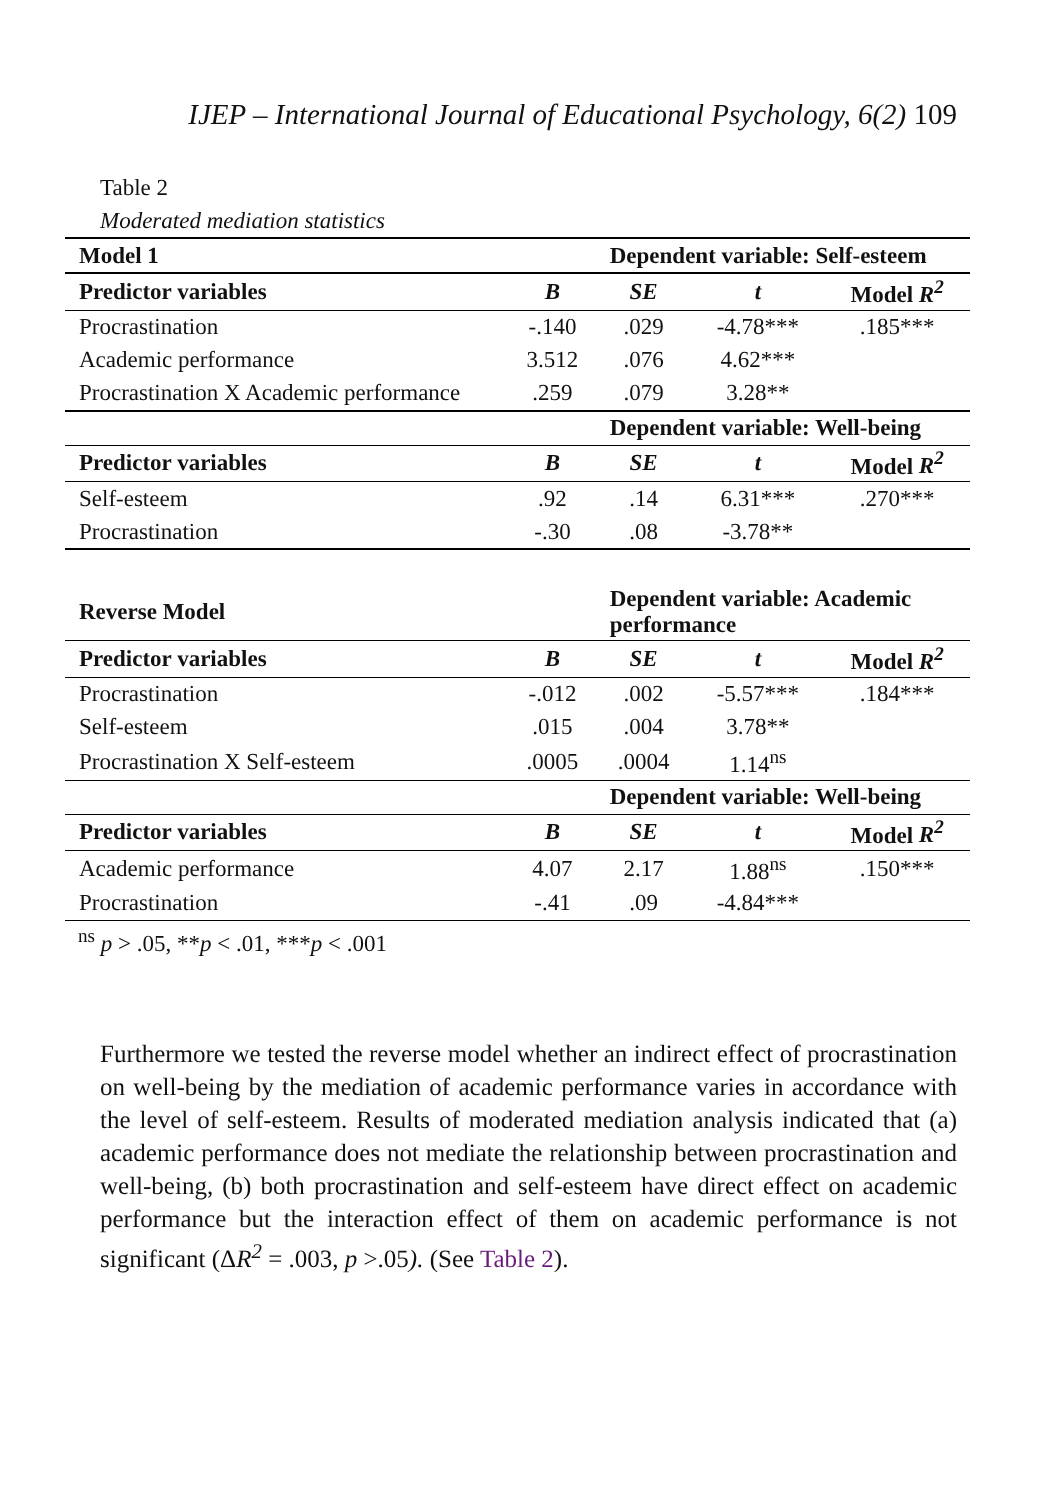IJEP – International Journal of Educational Psychology, 6(2) 109
Table 2
Moderated mediation statistics
| Model 1 | | Dependent variable: Self-esteem | | |
| Predictor variables | B | SE | t | Model R<sup>2</sup> |
| Procrastination | -.140 | .029 | -4.78*** | .185*** |
| Academic performance | 3.512 | .076 | 4.62*** | |
| Procrastination X Academic performance | .259 | .079 | 3.28** | |
| | | Dependent variable: Well-being | | |
| Predictor variables | B | SE | t | Model R<sup>2</sup> |
| Self-esteem | .92 | .14 | 6.31*** | .270*** |
| Procrastination | -.30 | .08 | -3.78** | |
| Reverse Model | | Dependent variable: Academic performance | | |
| Predictor variables | B | SE | t | Model R<sup>2</sup> |
| Procrastination | -.012 | .002 | -5.57*** | .184*** |
| Self-esteem | .015 | .004 | 3.78** | |
| Procrastination X Self-esteem | .0005 | .0004 | 1.14<sup>ns</sup> | |
| | | Dependent variable: Well-being | | |
| Predictor variables | B | SE | t | Model R<sup>2</sup> |
| Academic performance | 4.07 | 2.17 | 1.88<sup>ns</sup> | .150*** |
| Procrastination | -.41 | .09 | -4.84*** | |
<sup>ns</sup> p > .05, **p < .01, ***p < .001
Furthermore we tested the reverse model whether an indirect effect of procrastination on well-being by the mediation of academic performance varies in accordance with the level of self-esteem. Results of moderated mediation analysis indicated that (a) academic performance does not mediate the relationship between procrastination and well-being, (b) both procrastination and self-esteem have direct effect on academic performance but the interaction effect of them on academic performance is not significant (ΔR<sup>2</sup> = .003, p >.05). (See Table 2).